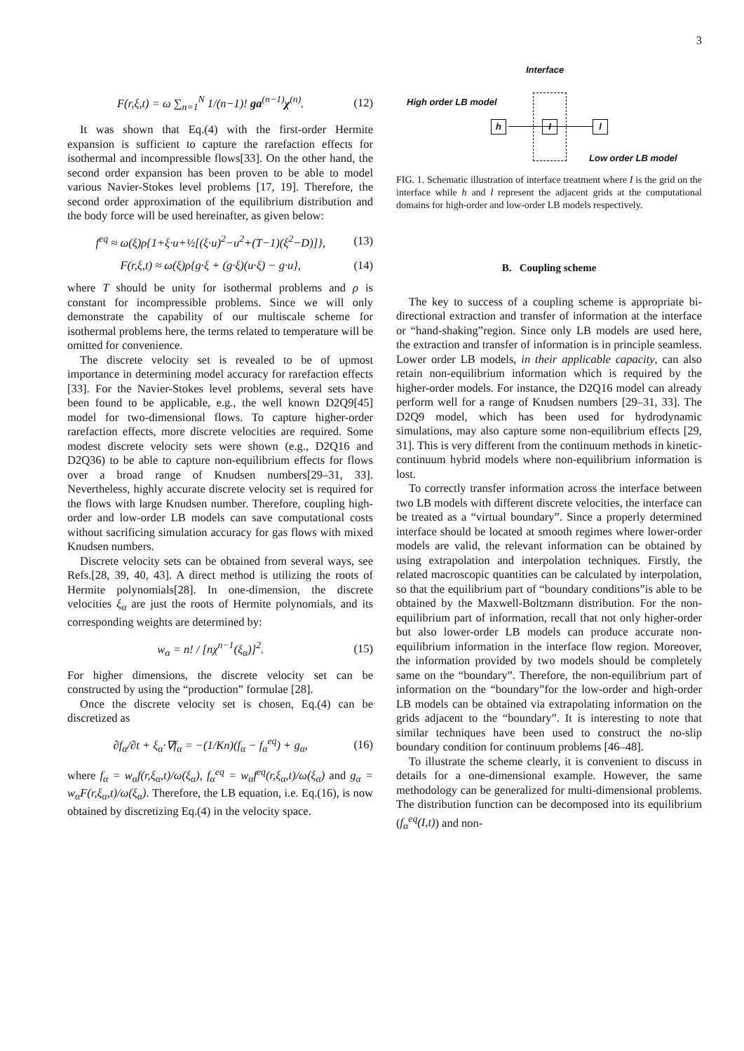3
F(r,ξ,t) = ω ∑<sub>n=1</sub><sup>N</sup> 1/(n−1)! ga<sup>(n−1)</sup>χ<sup>(n)</sup>. (12)
It was shown that Eq.(4) with the first-order Hermite expansion is sufficient to capture the rarefaction effects for isothermal and incompressible flows[33]. On the other hand, the second order expansion has been proven to be able to model various Navier-Stokes level problems [17, 19]. Therefore, the second order approximation of the equilibrium distribution and the body force will be used hereinafter, as given below:
f<sup>eq</sup> ≈ ω(ξ)ρ{1+ξ·u+½[(ξ·u)<sup>2</sup>−u<sup>2</sup>+(T−1)(ξ<sup>2</sup>−D)]}, (13)
F(r,ξ,t) ≈ ω(ξ)ρ{g·ξ + (g·ξ)(u·ξ) − g·u}, (14)
where T should be unity for isothermal problems and ρ is constant for incompressible problems. Since we will only demonstrate the capability of our multiscale scheme for isothermal problems here, the terms related to temperature will be omitted for convenience.
The discrete velocity set is revealed to be of upmost importance in determining model accuracy for rarefaction effects [33]. For the Navier-Stokes level problems, several sets have been found to be applicable, e.g., the well known D2Q9[45] model for two-dimensional flows. To capture higher-order rarefaction effects, more discrete velocities are required. Some modest discrete velocity sets were shown (e.g., D2Q16 and D2Q36) to be able to capture non-equilibrium effects for flows over a broad range of Knudsen numbers[29–31, 33]. Nevertheless, highly accurate discrete velocity set is required for the flows with large Knudsen number. Therefore, coupling high-order and low-order LB models can save computational costs without sacrificing simulation accuracy for gas flows with mixed Knudsen numbers.
Discrete velocity sets can be obtained from several ways, see Refs.[28, 39, 40, 43]. A direct method is utilizing the roots of Hermite polynomials[28]. In one-dimension, the discrete velocities ξ<sub>α</sub> are just the roots of Hermite polynomials, and its corresponding weights are determined by:
w<sub>α</sub> = n! / [nχ<sup>n−1</sup>(ξ<sub>α</sub>)]<sup>2</sup>. (15)
For higher dimensions, the discrete velocity set can be constructed by using the “production” formulae [28].
Once the discrete velocity set is chosen, Eq.(4) can be discretized as
∂f<sub>α</sub>/∂t + ξ<sub>α</sub>·∇f<sub>α</sub> = −(1/Kn)(f<sub>α</sub> − f<sub>α</sub><sup>eq</sup>) + g<sub>α</sub>, (16)
where f<sub>α</sub> = w<sub>α</sub>f(r,ξ<sub>α</sub>,t)/ω(ξ<sub>α</sub>), f<sub>α</sub><sup>eq</sup> = w<sub>α</sub>f<sup>eq</sup>(r,ξ<sub>α</sub>,t)/ω(ξ<sub>α</sub>) and g<sub>α</sub> = w<sub>α</sub>F(r,ξ<sub>α</sub>,t)/ω(ξ<sub>α</sub>). Therefore, the LB equation, i.e. Eq.(16), is now obtained by discretizing Eq.(4) in the velocity space.
Interface
High order LB model
h I l
Low order LB model
FIG. 1. Schematic illustration of interface treatment where I is the grid on the interface while h and l represent the adjacent grids at the computational domains for high-order and low-order LB models respectively.
B. Coupling scheme
The key to success of a coupling scheme is appropriate bi-directional extraction and transfer of information at the interface or “hand-shaking”region. Since only LB models are used here, the extraction and transfer of information is in principle seamless. Lower order LB models, in their applicable capacity, can also retain non-equilibrium information which is required by the higher-order models. For instance, the D2Q16 model can already perform well for a range of Knudsen numbers [29–31, 33]. The D2Q9 model, which has been used for hydrodynamic simulations, may also capture some non-equilibrium effects [29, 31]. This is very different from the continuum methods in kinetic-continuum hybrid models where non-equilibrium information is lost.
To correctly transfer information across the interface between two LB models with different discrete velocities, the interface can be treated as a “virtual boundary”. Since a properly determined interface should be located at smooth regimes where lower-order models are valid, the relevant information can be obtained by using extrapolation and interpolation techniques. Firstly, the related macroscopic quantities can be calculated by interpolation, so that the equilibrium part of “boundary conditions”is able to be obtained by the Maxwell-Boltzmann distribution. For the non-equilibrium part of information, recall that not only higher-order but also lower-order LB models can produce accurate non-equilibrium information in the interface flow region. Moreover, the information provided by two models should be completely same on the “boundary”. Therefore, the non-equilibrium part of information on the “boundary”for the low-order and high-order LB models can be obtained via extrapolating information on the grids adjacent to the “boundary”. It is interesting to note that similar techniques have been used to construct the no-slip boundary condition for continuum problems [46–48].
To illustrate the scheme clearly, it is convenient to discuss in details for a one-dimensional example. However, the same methodology can be generalized for multi-dimensional problems. The distribution function can be decomposed into its equilibrium (f<sub>α</sub><sup>eq</sup>(I,t)) and non-